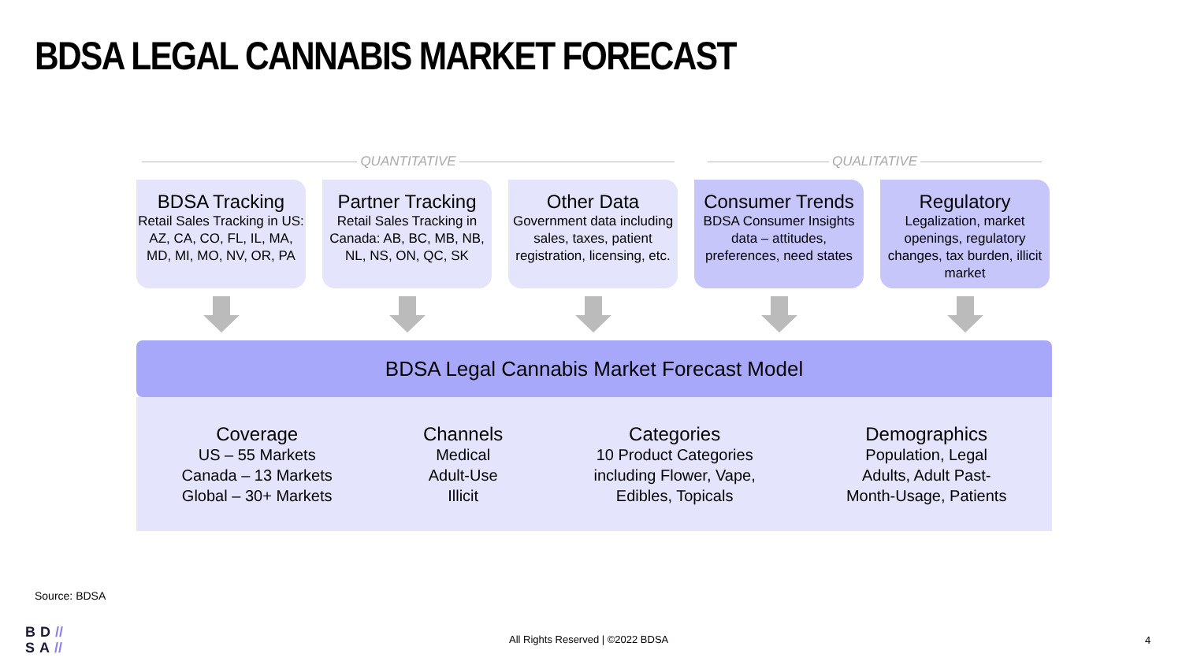BDSA LEGAL CANNABIS MARKET FORECAST
QUANTITATIVE QUALITATIVE
BDSA Tracking
Retail Sales Tracking in US: AZ, CA, CO, FL, IL, MA, MD, MI, MO, NV, OR, PA
Partner Tracking
Retail Sales Tracking in Canada: AB, BC, MB, NB, NL, NS, ON, QC, SK
Other Data
Government data including sales, taxes, patient registration, licensing, etc.
Consumer Trends
BDSA Consumer Insights data – attitudes, preferences, need states
Regulatory
Legalization, market openings, regulatory changes, tax burden, illicit market
BDSA Legal Cannabis Market Forecast Model
Coverage
US – 55 Markets
Canada – 13 Markets
Global – 30+ Markets
Channels
Medical
Adult-Use
Illicit
Categories
10 Product Categories
including Flower, Vape,
Edibles, Topicals
Demographics
Population, Legal
Adults, Adult Past-
Month-Usage, Patients
Source: BDSA
BD//
SA//
All Rights Reserved | ©2022 BDSA
4